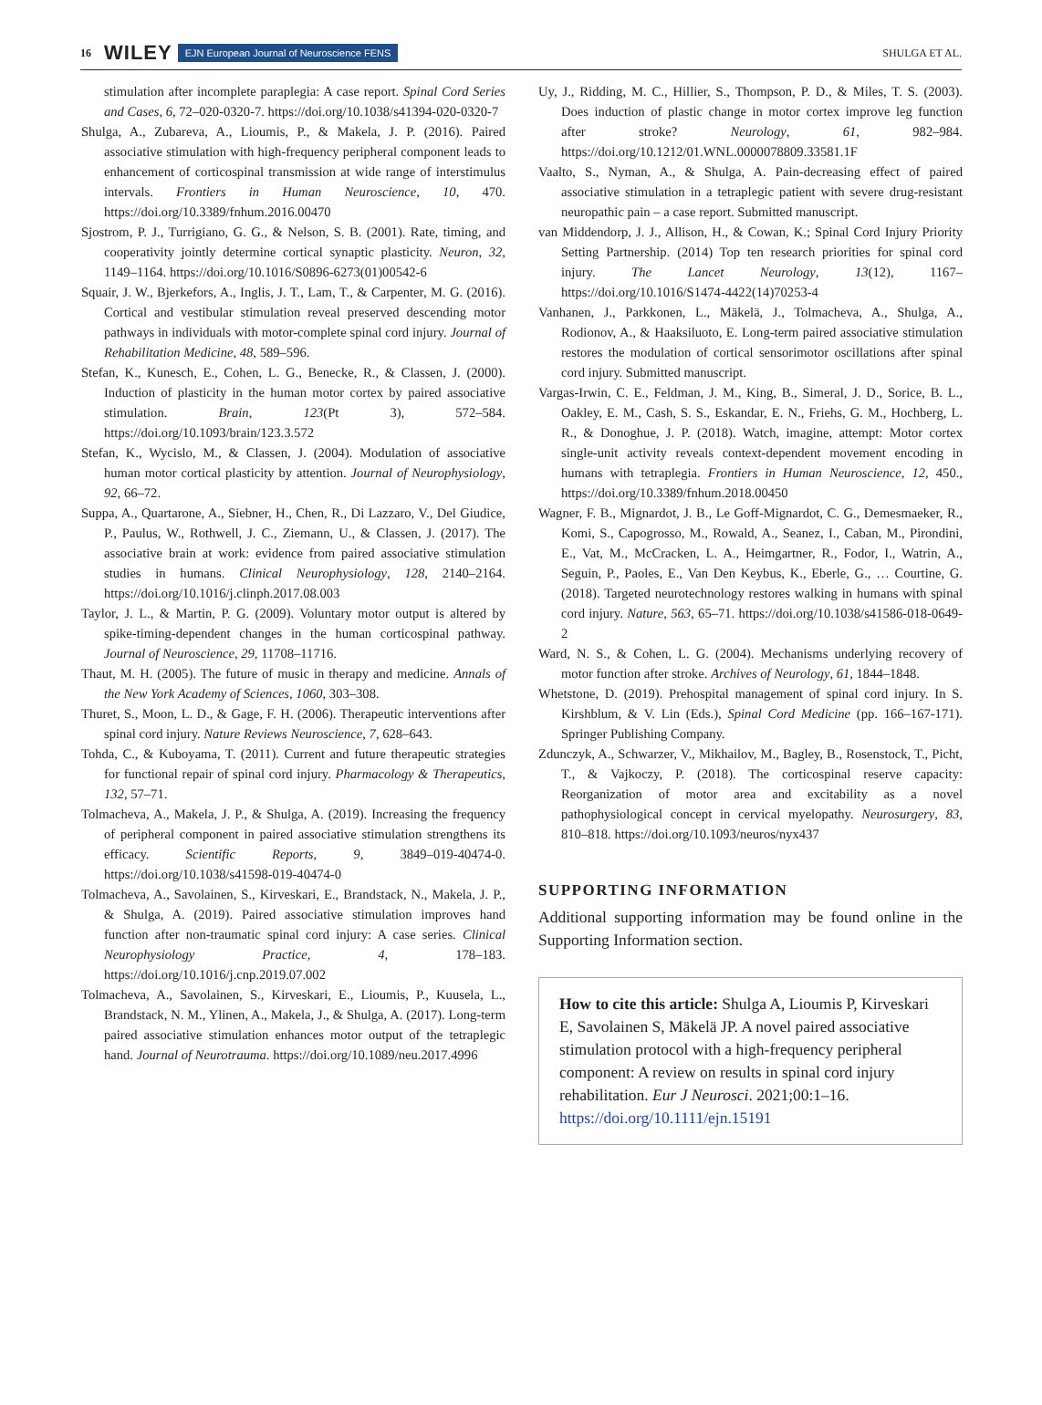16 WILEY EJN European Journal of Neuroscience FENS SHULGA ET AL.
stimulation after incomplete paraplegia: A case report. Spinal Cord Series and Cases, 6, 72–020-0320-7. https://doi.org/10.1038/s41394-020-0320-7
Shulga, A., Zubareva, A., Lioumis, P., & Makela, J. P. (2016). Paired associative stimulation with high-frequency peripheral component leads to enhancement of corticospinal transmission at wide range of interstimulus intervals. Frontiers in Human Neuroscience, 10, 470. https://doi.org/10.3389/fnhum.2016.00470
Sjostrom, P. J., Turrigiano, G. G., & Nelson, S. B. (2001). Rate, timing, and cooperativity jointly determine cortical synaptic plasticity. Neuron, 32, 1149–1164. https://doi.org/10.1016/S0896-6273(01)00542-6
Squair, J. W., Bjerkefors, A., Inglis, J. T., Lam, T., & Carpenter, M. G. (2016). Cortical and vestibular stimulation reveal preserved descending motor pathways in individuals with motor-complete spinal cord injury. Journal of Rehabilitation Medicine, 48, 589–596.
Stefan, K., Kunesch, E., Cohen, L. G., Benecke, R., & Classen, J. (2000). Induction of plasticity in the human motor cortex by paired associative stimulation. Brain, 123(Pt 3), 572–584. https://doi.org/10.1093/brain/123.3.572
Stefan, K., Wycislo, M., & Classen, J. (2004). Modulation of associative human motor cortical plasticity by attention. Journal of Neurophysiology, 92, 66–72.
Suppa, A., Quartarone, A., Siebner, H., Chen, R., Di Lazzaro, V., Del Giudice, P., Paulus, W., Rothwell, J. C., Ziemann, U., & Classen, J. (2017). The associative brain at work: evidence from paired associative stimulation studies in humans. Clinical Neurophysiology, 128, 2140–2164. https://doi.org/10.1016/j.clinph.2017.08.003
Taylor, J. L., & Martin, P. G. (2009). Voluntary motor output is altered by spike-timing-dependent changes in the human corticospinal pathway. Journal of Neuroscience, 29, 11708–11716.
Thaut, M. H. (2005). The future of music in therapy and medicine. Annals of the New York Academy of Sciences, 1060, 303–308.
Thuret, S., Moon, L. D., & Gage, F. H. (2006). Therapeutic interventions after spinal cord injury. Nature Reviews Neuroscience, 7, 628–643.
Tohda, C., & Kuboyama, T. (2011). Current and future therapeutic strategies for functional repair of spinal cord injury. Pharmacology & Therapeutics, 132, 57–71.
Tolmacheva, A., Makela, J. P., & Shulga, A. (2019). Increasing the frequency of peripheral component in paired associative stimulation strengthens its efficacy. Scientific Reports, 9, 3849–019-40474-0. https://doi.org/10.1038/s41598-019-40474-0
Tolmacheva, A., Savolainen, S., Kirveskari, E., Brandstack, N., Makela, J. P., & Shulga, A. (2019). Paired associative stimulation improves hand function after non-traumatic spinal cord injury: A case series. Clinical Neurophysiology Practice, 4, 178–183. https://doi.org/10.1016/j.cnp.2019.07.002
Tolmacheva, A., Savolainen, S., Kirveskari, E., Lioumis, P., Kuusela, L., Brandstack, N. M., Ylinen, A., Makela, J., & Shulga, A. (2017). Long-term paired associative stimulation enhances motor output of the tetraplegic hand. Journal of Neurotrauma. https://doi.org/10.1089/neu.2017.4996
Uy, J., Ridding, M. C., Hillier, S., Thompson, P. D., & Miles, T. S. (2003). Does induction of plastic change in motor cortex improve leg function after stroke? Neurology, 61, 982–984. https://doi.org/10.1212/01.WNL.0000078809.33581.1F
Vaalto, S., Nyman, A., & Shulga, A. Pain-decreasing effect of paired associative stimulation in a tetraplegic patient with severe drug-resistant neuropathic pain – a case report. Submitted manuscript.
van Middendorp, J. J., Allison, H., & Cowan, K.; Spinal Cord Injury Priority Setting Partnership. (2014) Top ten research priorities for spinal cord injury. The Lancet Neurology, 13(12), 1167–https://doi.org/10.1016/S1474-4422(14)70253-4
Vanhanen, J., Parkkonen, L., Mäkelä, J., Tolmacheva, A., Shulga, A., Rodionov, A., & Haaksiluoto, E. Long-term paired associative stimulation restores the modulation of cortical sensorimotor oscillations after spinal cord injury. Submitted manuscript.
Vargas-Irwin, C. E., Feldman, J. M., King, B., Simeral, J. D., Sorice, B. L., Oakley, E. M., Cash, S. S., Eskandar, E. N., Friehs, G. M., Hochberg, L. R., & Donoghue, J. P. (2018). Watch, imagine, attempt: Motor cortex single-unit activity reveals context-dependent movement encoding in humans with tetraplegia. Frontiers in Human Neuroscience, 12, 450., https://doi.org/10.3389/fnhum.2018.00450
Wagner, F. B., Mignardot, J. B., Le Goff-Mignardot, C. G., Demesmaeker, R., Komi, S., Capogrosso, M., Rowald, A., Seanez, I., Caban, M., Pirondini, E., Vat, M., McCracken, L. A., Heimgartner, R., Fodor, I., Watrin, A., Seguin, P., Paoles, E., Van Den Keybus, K., Eberle, G., … Courtine, G. (2018). Targeted neurotechnology restores walking in humans with spinal cord injury. Nature, 563, 65–71. https://doi.org/10.1038/s41586-018-0649-2
Ward, N. S., & Cohen, L. G. (2004). Mechanisms underlying recovery of motor function after stroke. Archives of Neurology, 61, 1844–1848.
Whetstone, D. (2019). Prehospital management of spinal cord injury. In S. Kirshblum, & V. Lin (Eds.), Spinal Cord Medicine (pp. 166–167-171). Springer Publishing Company.
Zdunczyk, A., Schwarzer, V., Mikhailov, M., Bagley, B., Rosenstock, T., Picht, T., & Vajkoczy, P. (2018). The corticospinal reserve capacity: Reorganization of motor area and excitability as a novel pathophysiological concept in cervical myelopathy. Neurosurgery, 83, 810–818. https://doi.org/10.1093/neuros/nyx437
SUPPORTING INFORMATION
Additional supporting information may be found online in the Supporting Information section.
How to cite this article: Shulga A, Lioumis P, Kirveskari E, Savolainen S, Mäkelä JP. A novel paired associative stimulation protocol with a high-frequency peripheral component: A review on results in spinal cord injury rehabilitation. Eur J Neurosci. 2021;00:1–16. https://doi.org/10.1111/ejn.15191